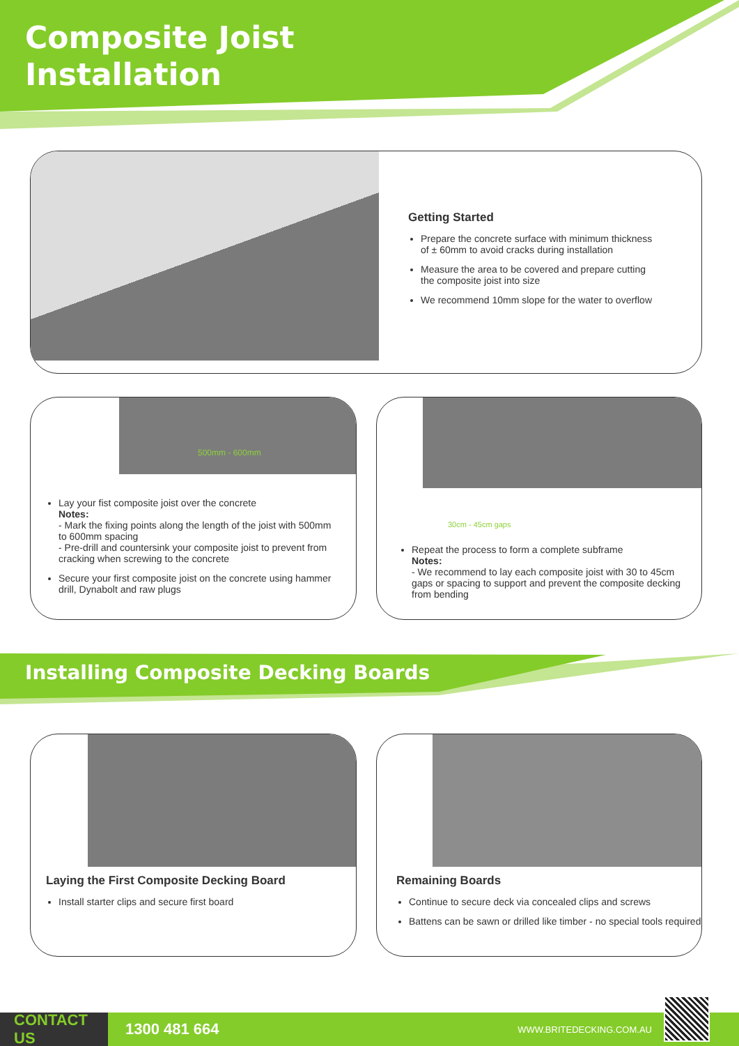Composite Joist
Installation
Getting Started
Prepare the concrete surface with minimum thickness of ± 60mm to avoid cracks during installation
Measure the area to be covered and prepare cutting the composite joist into size
We recommend 10mm slope for the water to overflow
500mm - 600mm
Lay your fist composite joist over the concrete
Notes:
- Mark the fixing points along the length of the joist with 500mm to 600mm spacing
- Pre-drill and countersink your composite joist to prevent from cracking when screwing to the concrete
Secure your first composite joist on the concrete using hammer drill, Dynabolt and raw plugs
30cm - 45cm gaps
Repeat the process to form a complete subframe
Notes:
- We recommend to lay each composite joist with 30 to 45cm gaps or spacing to support and prevent the composite decking from bending
Installing Composite Decking Boards
Laying the First Composite Decking Board
Install starter clips and secure first board
Remaining Boards
Continue to secure deck via concealed clips and screws
Battens can be sawn or drilled like timber - no special tools required
CONTACT US
1300 481 664
WWW.BRITEDECKING.COM.AU